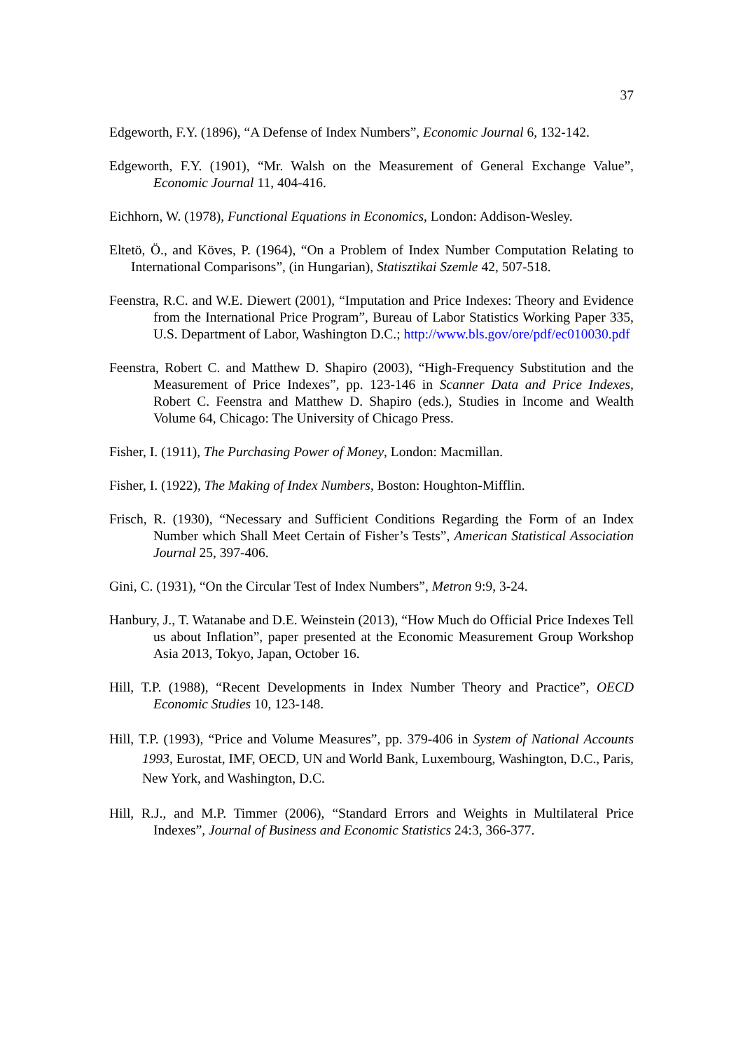37
Edgeworth, F.Y. (1896), “A Defense of Index Numbers”, Economic Journal 6, 132-142.
Edgeworth, F.Y. (1901), “Mr. Walsh on the Measurement of General Exchange Value”, Economic Journal 11, 404-416.
Eichhorn, W. (1978), Functional Equations in Economics, London: Addison-Wesley.
Eltetö, Ö., and Köves, P. (1964), “On a Problem of Index Number Computation Relating to International Comparisons”, (in Hungarian), Statisztikai Szemle 42, 507-518.
Feenstra, R.C. and W.E. Diewert (2001), “Imputation and Price Indexes: Theory and Evidence from the International Price Program”, Bureau of Labor Statistics Working Paper 335, U.S. Department of Labor, Washington D.C.; http://www.bls.gov/ore/pdf/ec010030.pdf
Feenstra, Robert C. and Matthew D. Shapiro (2003), “High-Frequency Substitution and the Measurement of Price Indexes”, pp. 123-146 in Scanner Data and Price Indexes, Robert C. Feenstra and Matthew D. Shapiro (eds.), Studies in Income and Wealth Volume 64, Chicago: The University of Chicago Press.
Fisher, I. (1911), The Purchasing Power of Money, London: Macmillan.
Fisher, I. (1922), The Making of Index Numbers, Boston: Houghton-Mifflin.
Frisch, R. (1930), “Necessary and Sufficient Conditions Regarding the Form of an Index Number which Shall Meet Certain of Fisher’s Tests”, American Statistical Association Journal 25, 397-406.
Gini, C. (1931), “On the Circular Test of Index Numbers”, Metron 9:9, 3-24.
Hanbury, J., T. Watanabe and D.E. Weinstein (2013), “How Much do Official Price Indexes Tell us about Inflation”, paper presented at the Economic Measurement Group Workshop Asia 2013, Tokyo, Japan, October 16.
Hill, T.P. (1988), “Recent Developments in Index Number Theory and Practice”, OECD Economic Studies 10, 123-148.
Hill, T.P. (1993), “Price and Volume Measures”, pp. 379-406 in System of National Accounts 1993, Eurostat, IMF, OECD, UN and World Bank, Luxembourg, Washington, D.C., Paris, New York, and Washington, D.C.
Hill, R.J., and M.P. Timmer (2006), “Standard Errors and Weights in Multilateral Price Indexes”, Journal of Business and Economic Statistics 24:3, 366-377.